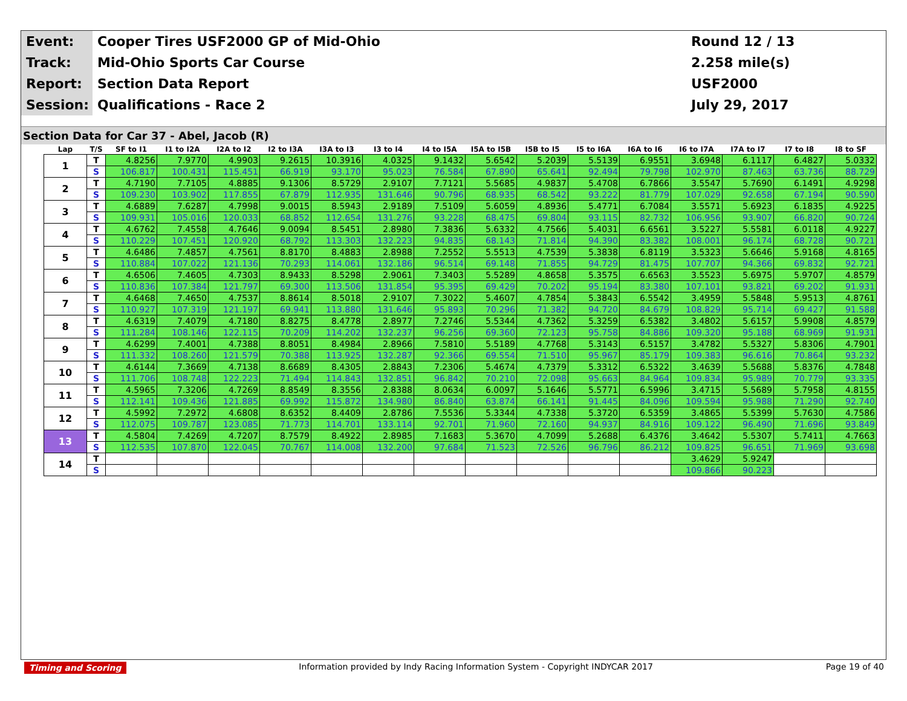Event:
Cooper Tires USF2000 GP of Mid-Ohio
Round 12 / 13
Track:
Mid-Ohio Sports Car Course
2.258 mile(s)
Report:
Section Data Report
USF2000
Session:
Qualifications - Race 2
July 29, 2017
Section Data for Car 37 - Abel, Jacob (R)
| Lap | T/S | SF to I1 | I1 to I2A | I2A to I2 | I2 to I3A | I3A to I3 | I3 to I4 | I4 to I5A | I5A to I5B | I5B to I5 | I5 to I6A | I6A to I6 | I6 to I7A | I7A to I7 | I7 to I8 | I8 to SF |
| --- | --- | --- | --- | --- | --- | --- | --- | --- | --- | --- | --- | --- | --- | --- | --- | --- |
| 1 | T | 4.8256 | 7.9770 | 4.9903 | 9.2615 | 10.3916 | 4.0325 | 9.1432 | 5.6542 | 5.2039 | 5.5139 | 6.9551 | 3.6948 | 6.1117 | 6.4827 | 5.0332 |
| | S | 106.817 | 100.431 | 115.451 | 66.919 | 93.170 | 95.023 | 76.584 | 67.890 | 65.641 | 92.494 | 79.798 | 102.970 | 87.463 | 63.736 | 88.729 |
| 2 | T | 4.7190 | 7.7105 | 4.8885 | 9.1306 | 8.5729 | 2.9107 | 7.7121 | 5.5685 | 4.9837 | 5.4708 | 6.7866 | 3.5547 | 5.7690 | 6.1491 | 4.9298 |
| | S | 109.230 | 103.902 | 117.855 | 67.879 | 112.935 | 131.646 | 90.796 | 68.935 | 68.542 | 93.222 | 81.779 | 107.029 | 92.658 | 67.194 | 90.590 |
| 3 | T | 4.6889 | 7.6287 | 4.7998 | 9.0015 | 8.5943 | 2.9189 | 7.5109 | 5.6059 | 4.8936 | 5.4771 | 6.7084 | 3.5571 | 5.6923 | 6.1835 | 4.9225 |
| | S | 109.931 | 105.016 | 120.033 | 68.852 | 112.654 | 131.276 | 93.228 | 68.475 | 69.804 | 93.115 | 82.732 | 106.956 | 93.907 | 66.820 | 90.724 |
| 4 | T | 4.6762 | 7.4558 | 4.7646 | 9.0094 | 8.5451 | 2.8980 | 7.3836 | 5.6332 | 4.7566 | 5.4031 | 6.6561 | 3.5227 | 5.5581 | 6.0118 | 4.9227 |
| | S | 110.229 | 107.451 | 120.920 | 68.792 | 113.303 | 132.223 | 94.835 | 68.143 | 71.814 | 94.390 | 83.382 | 108.001 | 96.174 | 68.728 | 90.721 |
| 5 | T | 4.6486 | 7.4857 | 4.7561 | 8.8170 | 8.4883 | 2.8988 | 7.2552 | 5.5513 | 4.7539 | 5.3838 | 6.8119 | 3.5323 | 5.6646 | 5.9168 | 4.8165 |
| | S | 110.884 | 107.022 | 121.136 | 70.293 | 114.061 | 132.186 | 96.514 | 69.148 | 71.855 | 94.729 | 81.475 | 107.707 | 94.366 | 69.832 | 92.721 |
| 6 | T | 4.6506 | 7.4605 | 4.7303 | 8.9433 | 8.5298 | 2.9061 | 7.3403 | 5.5289 | 4.8658 | 5.3575 | 6.6563 | 3.5523 | 5.6975 | 5.9707 | 4.8579 |
| | S | 110.836 | 107.384 | 121.797 | 69.300 | 113.506 | 131.854 | 95.395 | 69.429 | 70.202 | 95.194 | 83.380 | 107.101 | 93.821 | 69.202 | 91.931 |
| 7 | T | 4.6468 | 7.4650 | 4.7537 | 8.8614 | 8.5018 | 2.9107 | 7.3022 | 5.4607 | 4.7854 | 5.3843 | 6.5542 | 3.4959 | 5.5848 | 5.9513 | 4.8761 |
| | S | 110.927 | 107.319 | 121.197 | 69.941 | 113.880 | 131.646 | 95.893 | 70.296 | 71.382 | 94.720 | 84.679 | 108.829 | 95.714 | 69.427 | 91.588 |
| 8 | T | 4.6319 | 7.4079 | 4.7180 | 8.8275 | 8.4778 | 2.8977 | 7.2746 | 5.5344 | 4.7362 | 5.3259 | 6.5382 | 3.4802 | 5.6157 | 5.9908 | 4.8579 |
| | S | 111.284 | 108.146 | 122.115 | 70.209 | 114.202 | 132.237 | 96.256 | 69.360 | 72.123 | 95.758 | 84.886 | 109.320 | 95.188 | 68.969 | 91.931 |
| 9 | T | 4.6299 | 7.4001 | 4.7388 | 8.8051 | 8.4984 | 2.8966 | 7.5810 | 5.5189 | 4.7768 | 5.3143 | 6.5157 | 3.4782 | 5.5327 | 5.8306 | 4.7901 |
| | S | 111.332 | 108.260 | 121.579 | 70.388 | 113.925 | 132.287 | 92.366 | 69.554 | 71.510 | 95.967 | 85.179 | 109.383 | 96.616 | 70.864 | 93.232 |
| 10 | T | 4.6144 | 7.3669 | 4.7138 | 8.6689 | 8.4305 | 2.8843 | 7.2306 | 5.4674 | 4.7379 | 5.3312 | 6.5322 | 3.4639 | 5.5688 | 5.8376 | 4.7848 |
| | S | 111.706 | 108.748 | 122.223 | 71.494 | 114.843 | 132.851 | 96.842 | 70.210 | 72.098 | 95.663 | 84.964 | 109.834 | 95.989 | 70.779 | 93.335 |
| 11 | T | 4.5965 | 7.3206 | 4.7269 | 8.8549 | 8.3556 | 2.8388 | 8.0634 | 6.0097 | 5.1646 | 5.5771 | 6.5996 | 3.4715 | 5.5689 | 5.7958 | 4.8155 |
| | S | 112.141 | 109.436 | 121.885 | 69.992 | 115.872 | 134.980 | 86.840 | 63.874 | 66.141 | 91.445 | 84.096 | 109.594 | 95.988 | 71.290 | 92.740 |
| 12 | T | 4.5992 | 7.2972 | 4.6808 | 8.6352 | 8.4409 | 2.8786 | 7.5536 | 5.3344 | 4.7338 | 5.3720 | 6.5359 | 3.4865 | 5.5399 | 5.7630 | 4.7586 |
| | S | 112.075 | 109.787 | 123.085 | 71.773 | 114.701 | 133.114 | 92.701 | 71.960 | 72.160 | 94.937 | 84.916 | 109.122 | 96.490 | 71.696 | 93.849 |
| 13 | T | 4.5804 | 7.4269 | 4.7207 | 8.7579 | 8.4922 | 2.8985 | 7.1683 | 5.3670 | 4.7099 | 5.2688 | 6.4376 | 3.4642 | 5.5307 | 5.7411 | 4.7663 |
| | S | 112.535 | 107.870 | 122.045 | 70.767 | 114.008 | 132.200 | 97.684 | 71.523 | 72.526 | 96.796 | 86.212 | 109.825 | 96.651 | 71.969 | 93.698 |
| 14 | T | | | | | | | | | | | | 3.4629 | 5.9247 | | |
| | S | | | | | | | | | | | | 109.866 | 90.223 | | |
Timing and Scoring Information provided by Indy Racing Information System - Copyright INDYCAR 2017 Page 19 of 40